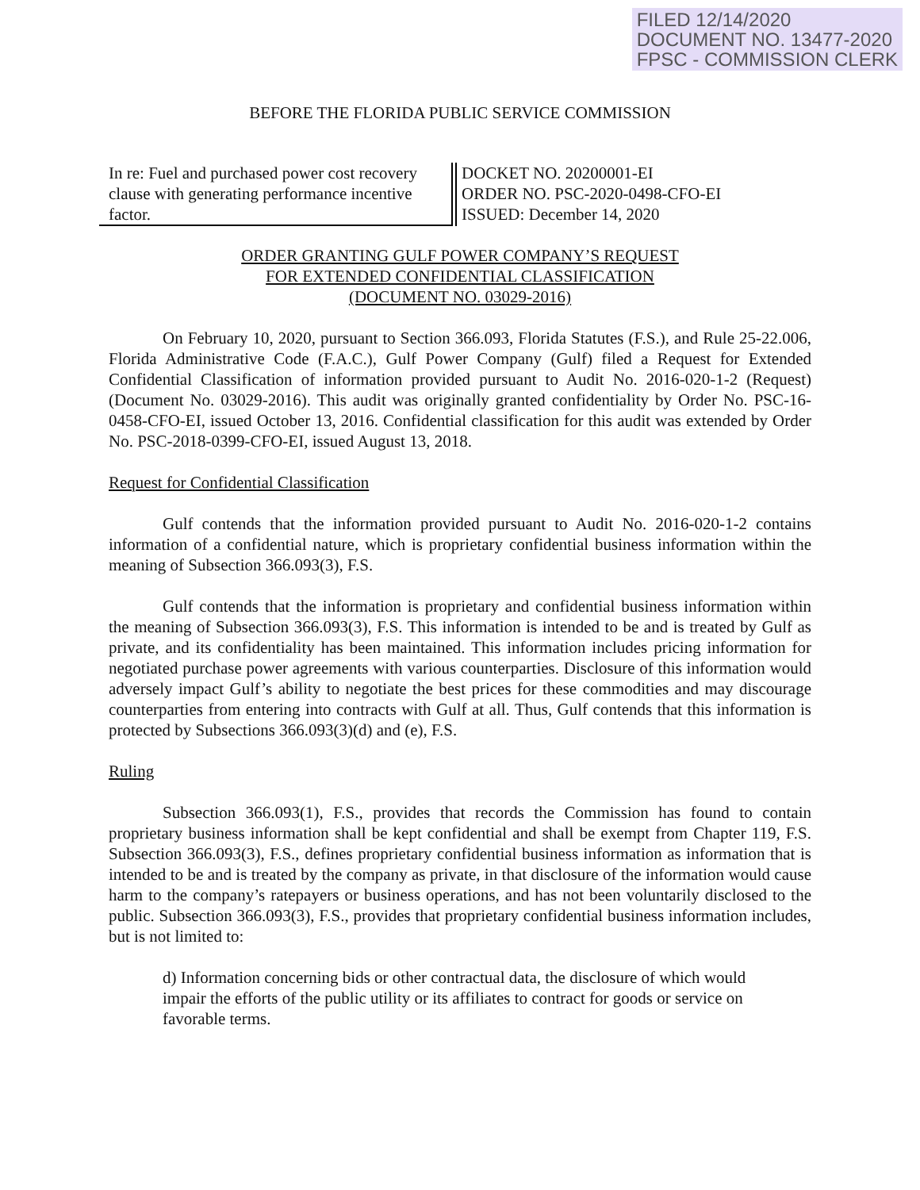FILED 12/14/2020
DOCUMENT NO. 13477-2020
FPSC - COMMISSION CLERK
BEFORE THE FLORIDA PUBLIC SERVICE COMMISSION
In re: Fuel and purchased power cost recovery clause with generating performance incentive factor.
DOCKET NO. 20200001-EI
ORDER NO. PSC-2020-0498-CFO-EI
ISSUED: December 14, 2020
ORDER GRANTING GULF POWER COMPANY’S REQUEST
FOR EXTENDED CONFIDENTIAL CLASSIFICATION
(DOCUMENT NO. 03029-2016)
On February 10, 2020, pursuant to Section 366.093, Florida Statutes (F.S.), and Rule 25-22.006, Florida Administrative Code (F.A.C.), Gulf Power Company (Gulf) filed a Request for Extended Confidential Classification of information provided pursuant to Audit No. 2016-020-1-2 (Request) (Document No. 03029-2016). This audit was originally granted confidentiality by Order No. PSC-16-0458-CFO-EI, issued October 13, 2016. Confidential classification for this audit was extended by Order No. PSC-2018-0399-CFO-EI, issued August 13, 2018.
Request for Confidential Classification
Gulf contends that the information provided pursuant to Audit No. 2016-020-1-2 contains information of a confidential nature, which is proprietary confidential business information within the meaning of Subsection 366.093(3), F.S.
Gulf contends that the information is proprietary and confidential business information within the meaning of Subsection 366.093(3), F.S. This information is intended to be and is treated by Gulf as private, and its confidentiality has been maintained. This information includes pricing information for negotiated purchase power agreements with various counterparties. Disclosure of this information would adversely impact Gulf’s ability to negotiate the best prices for these commodities and may discourage counterparties from entering into contracts with Gulf at all. Thus, Gulf contends that this information is protected by Subsections 366.093(3)(d) and (e), F.S.
Ruling
Subsection 366.093(1), F.S., provides that records the Commission has found to contain proprietary business information shall be kept confidential and shall be exempt from Chapter 119, F.S. Subsection 366.093(3), F.S., defines proprietary confidential business information as information that is intended to be and is treated by the company as private, in that disclosure of the information would cause harm to the company’s ratepayers or business operations, and has not been voluntarily disclosed to the public. Subsection 366.093(3), F.S., provides that proprietary confidential business information includes, but is not limited to:
d) Information concerning bids or other contractual data, the disclosure of which would impair the efforts of the public utility or its affiliates to contract for goods or service on favorable terms.